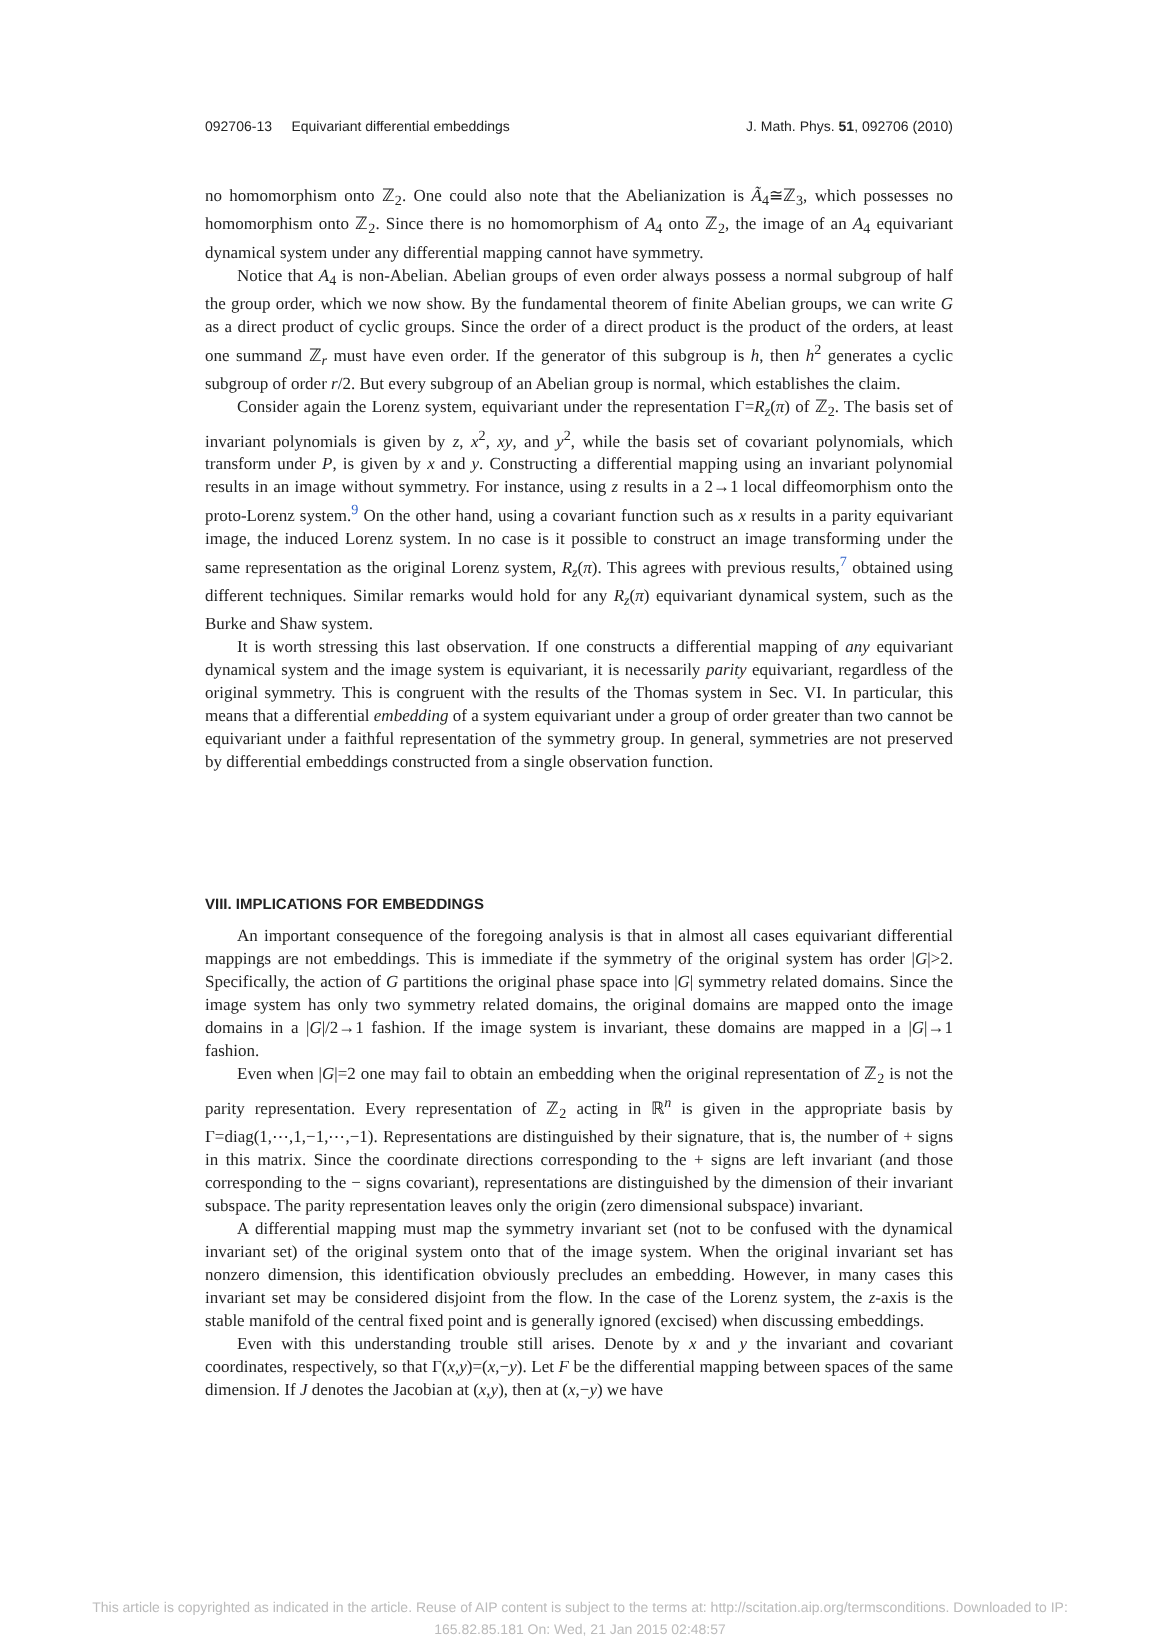092706-13 Equivariant differential embeddings J. Math. Phys. 51, 092706 (2010)
no homomorphism onto ℤ<sub>2</sub>. One could also note that the Abelianization is Ã<sub>4</sub>≅ℤ<sub>3</sub>, which possesses no homomorphism onto ℤ<sub>2</sub>. Since there is no homomorphism of A<sub>4</sub> onto ℤ<sub>2</sub>, the image of an A<sub>4</sub> equivariant dynamical system under any differential mapping cannot have symmetry.
Notice that A<sub>4</sub> is non-Abelian. Abelian groups of even order always possess a normal subgroup of half the group order, which we now show. By the fundamental theorem of finite Abelian groups, we can write G as a direct product of cyclic groups. Since the order of a direct product is the product of the orders, at least one summand ℤ<sub>r</sub> must have even order. If the generator of this subgroup is h, then h<sup>2</sup> generates a cyclic subgroup of order r/2. But every subgroup of an Abelian group is normal, which establishes the claim.
Consider again the Lorenz system, equivariant under the representation Γ=R<sub>z</sub>(π) of ℤ<sub>2</sub>. The basis set of invariant polynomials is given by z, x<sup>2</sup>, xy, and y<sup>2</sup>, while the basis set of covariant polynomials, which transform under P, is given by x and y. Constructing a differential mapping using an invariant polynomial results in an image without symmetry. For instance, using z results in a 2→1 local diffeomorphism onto the proto-Lorenz system.<sup>9</sup> On the other hand, using a covariant function such as x results in a parity equivariant image, the induced Lorenz system. In no case is it possible to construct an image transforming under the same representation as the original Lorenz system, R<sub>z</sub>(π). This agrees with previous results,<sup>7</sup> obtained using different techniques. Similar remarks would hold for any R<sub>z</sub>(π) equivariant dynamical system, such as the Burke and Shaw system.
It is worth stressing this last observation. If one constructs a differential mapping of any equivariant dynamical system and the image system is equivariant, it is necessarily parity equivariant, regardless of the original symmetry. This is congruent with the results of the Thomas system in Sec. VI. In particular, this means that a differential embedding of a system equivariant under a group of order greater than two cannot be equivariant under a faithful representation of the symmetry group. In general, symmetries are not preserved by differential embeddings constructed from a single observation function.
VIII. IMPLICATIONS FOR EMBEDDINGS
An important consequence of the foregoing analysis is that in almost all cases equivariant differential mappings are not embeddings. This is immediate if the symmetry of the original system has order |G|>2. Specifically, the action of G partitions the original phase space into |G| symmetry related domains. Since the image system has only two symmetry related domains, the original domains are mapped onto the image domains in a |G|/2→1 fashion. If the image system is invariant, these domains are mapped in a |G|→1 fashion.
Even when |G|=2 one may fail to obtain an embedding when the original representation of ℤ<sub>2</sub> is not the parity representation. Every representation of ℤ<sub>2</sub> acting in ℝ<sup>n</sup> is given in the appropriate basis by Γ=diag(1,⋯,1,−1,⋯,−1). Representations are distinguished by their signature, that is, the number of + signs in this matrix. Since the coordinate directions corresponding to the + signs are left invariant (and those corresponding to the − signs covariant), representations are distinguished by the dimension of their invariant subspace. The parity representation leaves only the origin (zero dimensional subspace) invariant.
A differential mapping must map the symmetry invariant set (not to be confused with the dynamical invariant set) of the original system onto that of the image system. When the original invariant set has nonzero dimension, this identification obviously precludes an embedding. However, in many cases this invariant set may be considered disjoint from the flow. In the case of the Lorenz system, the z-axis is the stable manifold of the central fixed point and is generally ignored (excised) when discussing embeddings.
Even with this understanding trouble still arises. Denote by x and y the invariant and covariant coordinates, respectively, so that Γ(x,y)=(x,−y). Let F be the differential mapping between spaces of the same dimension. If J denotes the Jacobian at (x,y), then at (x,−y) we have
This article is copyrighted as indicated in the article. Reuse of AIP content is subject to the terms at: http://scitation.aip.org/termsconditions. Downloaded to IP:
165.82.85.181 On: Wed, 21 Jan 2015 02:48:57